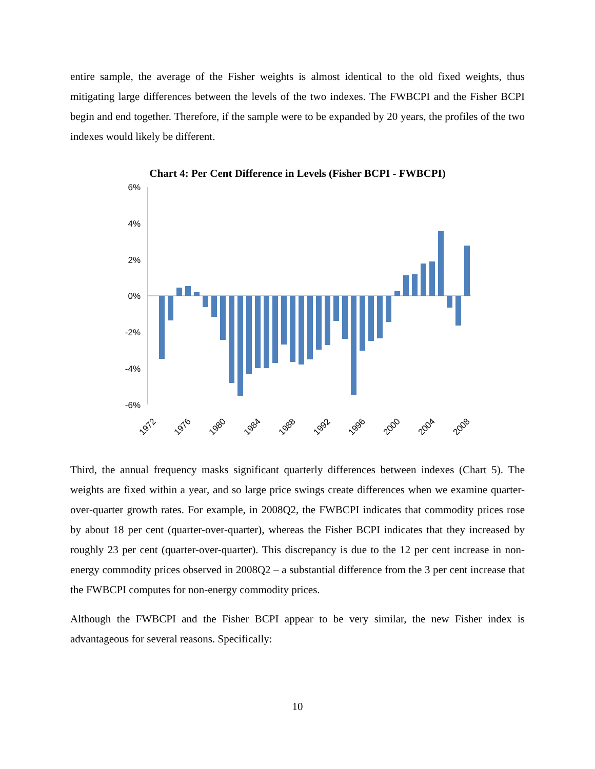entire sample, the average of the Fisher weights is almost identical to the old fixed weights, thus mitigating large differences between the levels of the two indexes. The FWBCPI and the Fisher BCPI begin and end together. Therefore, if the sample were to be expanded by 20 years, the profiles of the two indexes would likely be different.
Chart 4: Per Cent Difference in Levels (Fisher BCPI - FWBCPI)
6%
4%
2%
0%
-2%
-4%
-6%
1972
1976
1980
1984
1988
1992
1996
2000
2004
2008
Third, the annual frequency masks significant quarterly differences between indexes (Chart 5). The weights are fixed within a year, and so large price swings create differences when we examine quarter-over-quarter growth rates. For example, in 2008Q2, the FWBCPI indicates that commodity prices rose by about 18 per cent (quarter-over-quarter), whereas the Fisher BCPI indicates that they increased by roughly 23 per cent (quarter-over-quarter). This discrepancy is due to the 12 per cent increase in non-energy commodity prices observed in 2008Q2 – a substantial difference from the 3 per cent increase that the FWBCPI computes for non-energy commodity prices.
Although the FWBCPI and the Fisher BCPI appear to be very similar, the new Fisher index is advantageous for several reasons. Specifically:
10